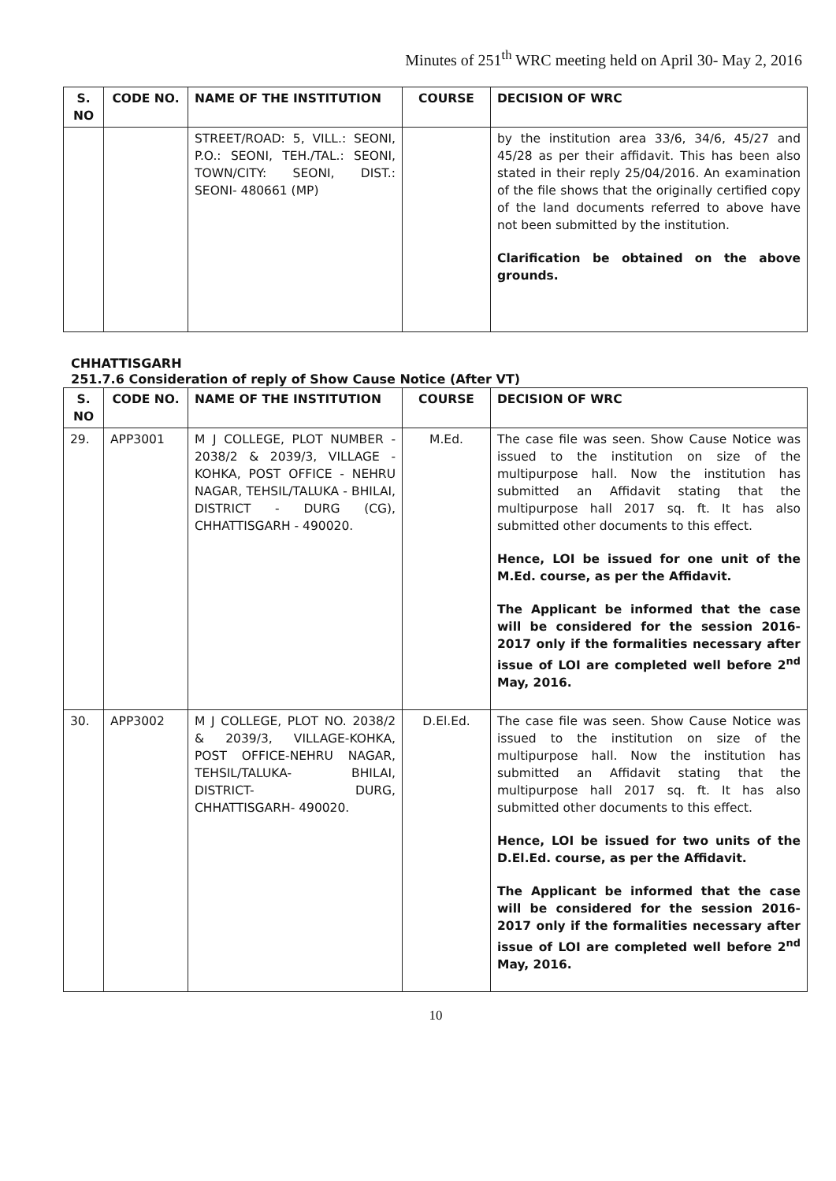Minutes of 251<sup>th</sup> WRC meeting held on April 30- May 2, 2016
| S. NO | CODE NO. | NAME OF THE INSTITUTION | COURSE | DECISION OF WRC |
| --- | --- | --- | --- | --- |
| | | STREET/ROAD: 5, VILL.: SEONI, P.O.: SEONI, TEH./TAL.: SEONI, TOWN/CITY: SEONI, DIST.: SEONI- 480661 (MP) | | by the institution area 33/6, 34/6, 45/27 and 45/28 as per their affidavit. This has been also stated in their reply 25/04/2016. An examination of the file shows that the originally certified copy of the land documents referred to above have not been submitted by the institution. Clarification be obtained on the above grounds. |
CHHATTISGARH
251.7.6 Consideration of reply of Show Cause Notice (After VT)
| S. NO | CODE NO. | NAME OF THE INSTITUTION | COURSE | DECISION OF WRC |
| --- | --- | --- | --- | --- |
| 29. | APP3001 | M J COLLEGE, PLOT NUMBER - 2038/2 & 2039/3, VILLAGE - KOHKA, POST OFFICE - NEHRU NAGAR, TEHSIL/TALUKA - BHILAI, DISTRICT - DURG (CG), CHHATTISGARH - 490020. | M.Ed. | The case file was seen. Show Cause Notice was issued to the institution on size of the multipurpose hall. Now the institution has submitted an Affidavit stating that the multipurpose hall 2017 sq. ft. It has also submitted other documents to this effect. Hence, LOI be issued for one unit of the M.Ed. course, as per the Affidavit. The Applicant be informed that the case will be considered for the session 2016-2017 only if the formalities necessary after issue of LOI are completed well before 2<sup>nd</sup> May, 2016. |
| 30. | APP3002 | M J COLLEGE, PLOT NO. 2038/2 & 2039/3, VILLAGE-KOHKA, POST OFFICE-NEHRU NAGAR, TEHSIL/TALUKA- BHILAI, DISTRICT- DURG, CHHATTISGARH- 490020. | D.El.Ed. | The case file was seen. Show Cause Notice was issued to the institution on size of the multipurpose hall. Now the institution has submitted an Affidavit stating that the multipurpose hall 2017 sq. ft. It has also submitted other documents to this effect. Hence, LOI be issued for two units of the D.El.Ed. course, as per the Affidavit. The Applicant be informed that the case will be considered for the session 2016-2017 only if the formalities necessary after issue of LOI are completed well before 2<sup>nd</sup> May, 2016. |
10